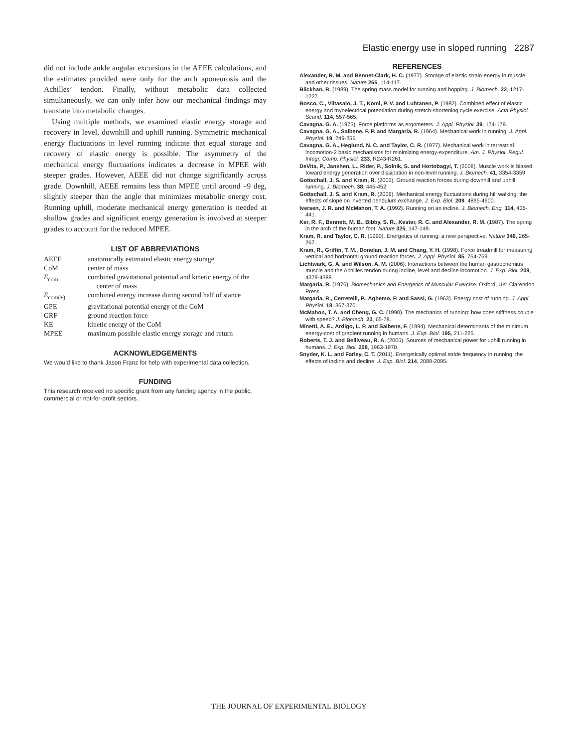Elastic energy use in sloped running 2287
did not include ankle angular excursions in the AEEE calculations, and the estimates provided were only for the arch aponeurosis and the Achilles’ tendon. Finally, without metabolic data collected simultaneously, we can only infer how our mechanical findings may translate into metabolic changes.
Using multiple methods, we examined elastic energy storage and recovery in level, downhill and uphill running. Symmetric mechanical energy fluctuations in level running indicate that equal storage and recovery of elastic energy is possible. The asymmetry of the mechanical energy fluctuations indicates a decrease in MPEE with steeper grades. However, AEEE did not change significantly across grade. Downhill, AEEE remains less than MPEE until around –9 deg, slightly steeper than the angle that minimizes metabolic energy cost. Running uphill, moderate mechanical energy generation is needed at shallow grades and significant energy generation is involved at steeper grades to account for the reduced MPEE.
LIST OF ABBREVIATIONS
| AEEE | anatomically estimated elastic energy storage |
| CoM | center of mass |
| E<sub>com</sub> | combined gravitational potential and kinetic energy of the center of mass |
| E<sub>com(+)</sub> | combined energy increase during second half of stance |
| GPE | gravitational potential energy of the CoM |
| GRF | ground reaction force |
| KE | kinetic energy of the CoM |
| MPEE | maximum possible elastic energy storage and return |
ACKNOWLEDGEMENTS
We would like to thank Jason Franz for help with experimental data collection.
FUNDING
This research received no specific grant from any funding agency in the public, commercial or not-for-profit sectors.
REFERENCES
Alexander, R. M. and Bennet-Clark, H. C. (1977). Storage of elastic strain-energy in muscle and other tissues. Nature 265, 114-117.
Blickhan, R. (1989). The spring mass model for running and hopping. J. Biomech. 22, 1217-1227.
Bosco, C., Viitasalo, J. T., Komi, P. V. and Luhtanen, P. (1982). Combined effect of elastic energy and myoelectrical potentiation during stretch-shortening cycle exercise. Acta Physiol. Scand. 114, 557-565.
Cavagna, G. A. (1975). Force platforms as ergometers. J. Appl. Physiol. 39, 174-179.
Cavagna, G. A., Saibene, F. P. and Margaria, R. (1964). Mechanical work in running. J. Appl. Physiol. 19, 249-256.
Cavagna, G. A., Heglund, N. C. and Taylor, C. R. (1977). Mechanical work in terrestrial locomotion-2 basic mechanisms for minimizing energy-expenditure. Am. J. Physiol. Regul. Integr. Comp. Physiol. 233, R243-R261.
DeVita, P., Janshen, L., Rider, P., Solnik, S. and Hortobagyi, T. (2008). Muscle work is biased toward energy generation over dissipation in non-level running. J. Biomech. 41, 3354-3359.
Gottschall, J. S. and Kram, R. (2005). Ground reaction forces during downhill and uphill running. J. Biomech. 38, 445-452.
Gottschall, J. S. and Kram, R. (2006). Mechanical energy fluctuations during hill walking: the effects of slope on inverted pendulum exchange. J. Exp. Biol. 209, 4895-4900.
Iversen, J. R. and McMahon, T. A. (1992). Running on an incline. J. Biomech. Eng. 114, 435-441.
Ker, R. F., Bennett, M. B., Bibby, S. R., Kester, R. C. and Alexander, R. M. (1987). The spring in the arch of the human foot. Nature 325, 147-149.
Kram, R. and Taylor, C. R. (1990). Energetics of running: a new perspective. Nature 346, 265-267.
Kram, R., Griffin, T. M., Donelan, J. M. and Chang, Y. H. (1998). Force treadmill for measuring vertical and horizontal ground reaction forces. J. Appl. Physiol. 85, 764-769.
Lichtwark, G. A. and Wilson, A. M. (2006). Interactions between the human gastrocnemius muscle and the Achilles tendon during incline, level and decline locomotion. J. Exp. Biol. 209, 4379-4388.
Margaria, R. (1976). Biomechanics and Energetics of Muscular Exercise. Oxford, UK: Clarendon Press.
Margaria, R., Cerretelli, P., Aghemo, P. and Sassi, G. (1963). Energy cost of running. J. Appl. Physiol. 18, 367-370.
McMahon, T. A. and Cheng, G. C. (1990). The mechanics of running: how does stiffness couple with speed? J. Biomech. 23, 65-78.
Minetti, A. E., Ardigo, L. P. and Saibene, F. (1994). Mechanical determinants of the minimum energy-cost of gradient running in humans. J. Exp. Biol. 195, 211-225.
Roberts, T. J. and Belliveau, R. A. (2005). Sources of mechanical power for uphill running in humans. J. Exp. Biol. 208, 1963-1970.
Snyder, K. L. and Farley, C. T. (2011). Energetically optimal stride frequency in running: the effects of incline and decline. J. Exp. Biol. 214, 2089-2095.
THE JOURNAL OF EXPERIMENTAL BIOLOGY